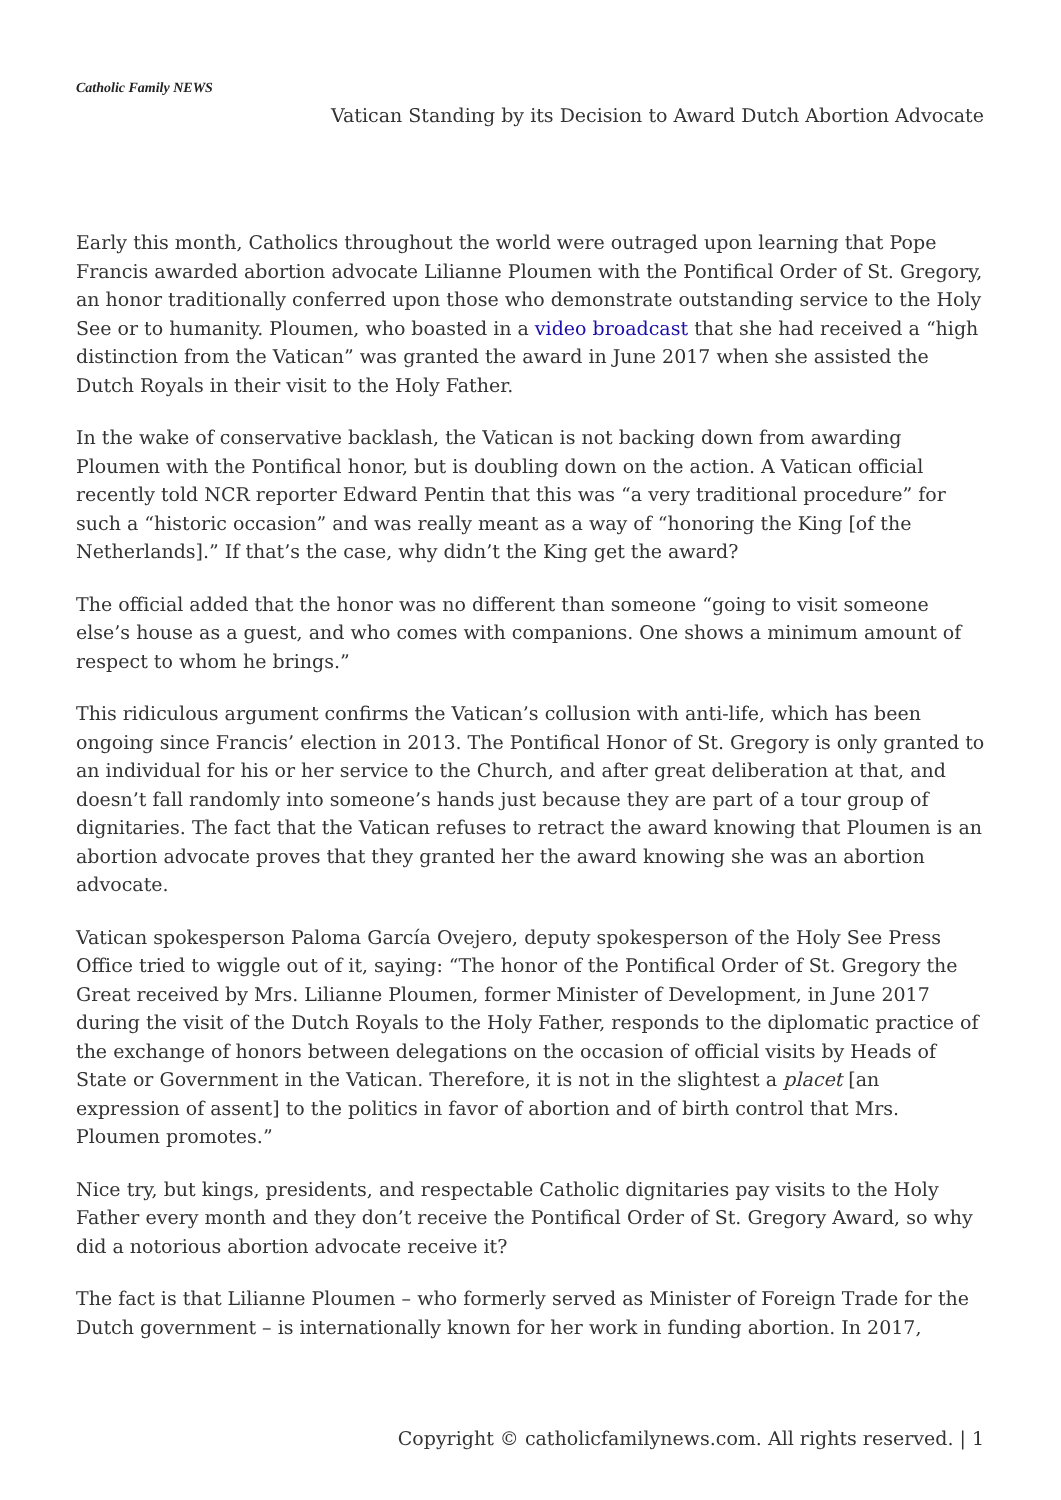Catholic Family NEWS
Vatican Standing by its Decision to Award Dutch Abortion Advocate
Early this month, Catholics throughout the world were outraged upon learning that Pope Francis awarded abortion advocate Lilianne Ploumen with the Pontifical Order of St. Gregory, an honor traditionally conferred upon those who demonstrate outstanding service to the Holy See or to humanity. Ploumen, who boasted in a video broadcast that she had received a “high distinction from the Vatican” was granted the award in June 2017 when she assisted the Dutch Royals in their visit to the Holy Father.
In the wake of conservative backlash, the Vatican is not backing down from awarding Ploumen with the Pontifical honor, but is doubling down on the action. A Vatican official recently told NCR reporter Edward Pentin that this was “a very traditional procedure” for such a “historic occasion” and was really meant as a way of “honoring the King [of the Netherlands].” If that’s the case, why didn’t the King get the award?
The official added that the honor was no different than someone “going to visit someone else’s house as a guest, and who comes with companions. One shows a minimum amount of respect to whom he brings.”
This ridiculous argument confirms the Vatican’s collusion with anti-life, which has been ongoing since Francis’ election in 2013. The Pontifical Honor of St. Gregory is only granted to an individual for his or her service to the Church, and after great deliberation at that, and doesn’t fall randomly into someone’s hands just because they are part of a tour group of dignitaries. The fact that the Vatican refuses to retract the award knowing that Ploumen is an abortion advocate proves that they granted her the award knowing she was an abortion advocate.
Vatican spokesperson Paloma García Ovejero, deputy spokesperson of the Holy See Press Office tried to wiggle out of it, saying: “The honor of the Pontifical Order of St. Gregory the Great received by Mrs. Lilianne Ploumen, former Minister of Development, in June 2017 during the visit of the Dutch Royals to the Holy Father, responds to the diplomatic practice of the exchange of honors between delegations on the occasion of official visits by Heads of State or Government in the Vatican. Therefore, it is not in the slightest a placet [an expression of assent] to the politics in favor of abortion and of birth control that Mrs. Ploumen promotes.”
Nice try, but kings, presidents, and respectable Catholic dignitaries pay visits to the Holy Father every month and they don’t receive the Pontifical Order of St. Gregory Award, so why did a notorious abortion advocate receive it?
The fact is that Lilianne Ploumen – who formerly served as Minister of Foreign Trade for the Dutch government – is internationally known for her work in funding abortion. In 2017,
Copyright © catholicfamilynews.com. All rights reserved. | 1